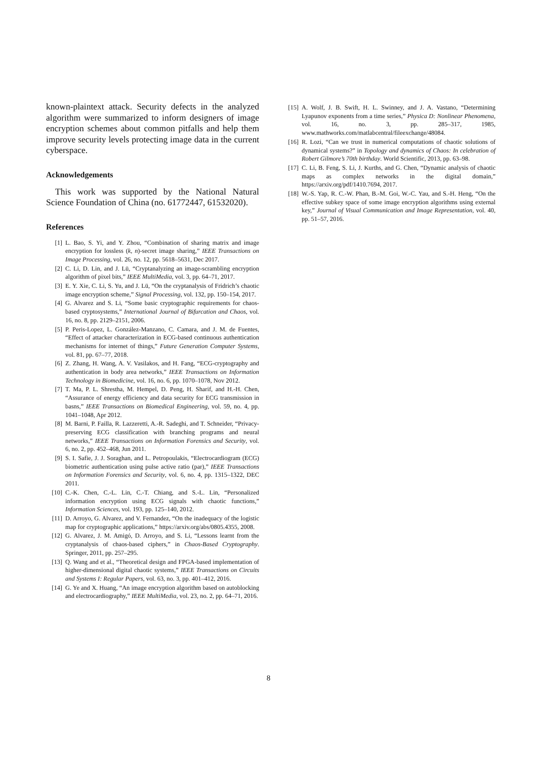known-plaintext attack. Security defects in the analyzed algorithm were summarized to inform designers of image encryption schemes about common pitfalls and help them improve security levels protecting image data in the current cyberspace.
Acknowledgements
This work was supported by the National Natural Science Foundation of China (no. 61772447, 61532020).
References
[1] L. Bao, S. Yi, and Y. Zhou, “Combination of sharing matrix and image encryption for lossless (k, n)-secret image sharing,” IEEE Transactions on Image Processing, vol. 26, no. 12, pp. 5618–5631, Dec 2017.
[2] C. Li, D. Lin, and J. Lü, “Cryptanalyzing an image-scrambling encryption algorithm of pixel bits,” IEEE MultiMedia, vol. 3, pp. 64–71, 2017.
[3] E. Y. Xie, C. Li, S. Yu, and J. Lü, “On the cryptanalysis of Fridrich’s chaotic image encryption scheme,” Signal Processing, vol. 132, pp. 150–154, 2017.
[4] G. Alvarez and S. Li, “Some basic cryptographic requirements for chaos-based cryptosystems,” International Journal of Bifurcation and Chaos, vol. 16, no. 8, pp. 2129–2151, 2006.
[5] P. Peris-Lopez, L. González-Manzano, C. Camara, and J. M. de Fuentes, “Effect of attacker characterization in ECG-based continuous authentication mechanisms for internet of things,” Future Generation Computer Systems, vol. 81, pp. 67–77, 2018.
[6] Z. Zhang, H. Wang, A. V. Vasilakos, and H. Fang, “ECG-cryptography and authentication in body area networks,” IEEE Transactions on Information Technology in Biomedicine, vol. 16, no. 6, pp. 1070–1078, Nov 2012.
[7] T. Ma, P. L. Shrestha, M. Hempel, D. Peng, H. Sharif, and H.-H. Chen, “Assurance of energy efficiency and data security for ECG transmission in basns,” IEEE Transactions on Biomedical Engineering, vol. 59, no. 4, pp. 1041–1048, Apr 2012.
[8] M. Barni, P. Failla, R. Lazzeretti, A.-R. Sadeghi, and T. Schneider, “Privacy-preserving ECG classification with branching programs and neural networks,” IEEE Transactions on Information Forensics and Security, vol. 6, no. 2, pp. 452–468, Jun 2011.
[9] S. I. Safie, J. J. Soraghan, and L. Petropoulakis, “Electrocardiogram (ECG) biometric authentication using pulse active ratio (par),” IEEE Transactions on Information Forensics and Security, vol. 6, no. 4, pp. 1315–1322, DEC 2011.
[10] C.-K. Chen, C.-L. Lin, C.-T. Chiang, and S.-L. Lin, “Personalized information encryption using ECG signals with chaotic functions,” Information Sciences, vol. 193, pp. 125–140, 2012.
[11] D. Arroyo, G. Alvarez, and V. Fernandez, “On the inadequacy of the logistic map for cryptographic applications,” https://arxiv.org/abs/0805.4355, 2008.
[12] G. Alvarez, J. M. Amigó, D. Arroyo, and S. Li, “Lessons learnt from the cryptanalysis of chaos-based ciphers,” in Chaos-Based Cryptography. Springer, 2011, pp. 257–295.
[13] Q. Wang and et al., “Theoretical design and FPGA-based implementation of higher-dimensional digital chaotic systems,” IEEE Transactions on Circuits and Systems I: Regular Papers, vol. 63, no. 3, pp. 401–412, 2016.
[14] G. Ye and X. Huang, “An image encryption algorithm based on autoblocking and electrocardiography,” IEEE MultiMedia, vol. 23, no. 2, pp. 64–71, 2016.
[15] A. Wolf, J. B. Swift, H. L. Swinney, and J. A. Vastano, “Determining Lyapunov exponents from a time series,” Physica D: Nonlinear Phenomena, vol. 16, no. 3, pp. 285–317, 1985, www.mathworks.com/matlabcentral/fileexchange/48084.
[16] R. Lozi, “Can we trust in numerical computations of chaotic solutions of dynamical systems?” in Topology and dynamics of Chaos: In celebration of Robert Gilmore’s 70th birthday. World Scientific, 2013, pp. 63–98.
[17] C. Li, B. Feng, S. Li, J. Kurths, and G. Chen, “Dynamic analysis of chaotic maps as complex networks in the digital domain,” https://arxiv.org/pdf/1410.7694, 2017.
[18] W.-S. Yap, R. C.-W. Phan, B.-M. Goi, W.-C. Yau, and S.-H. Heng, “On the effective subkey space of some image encryption algorithms using external key,” Journal of Visual Communication and Image Representation, vol. 40, pp. 51–57, 2016.
8